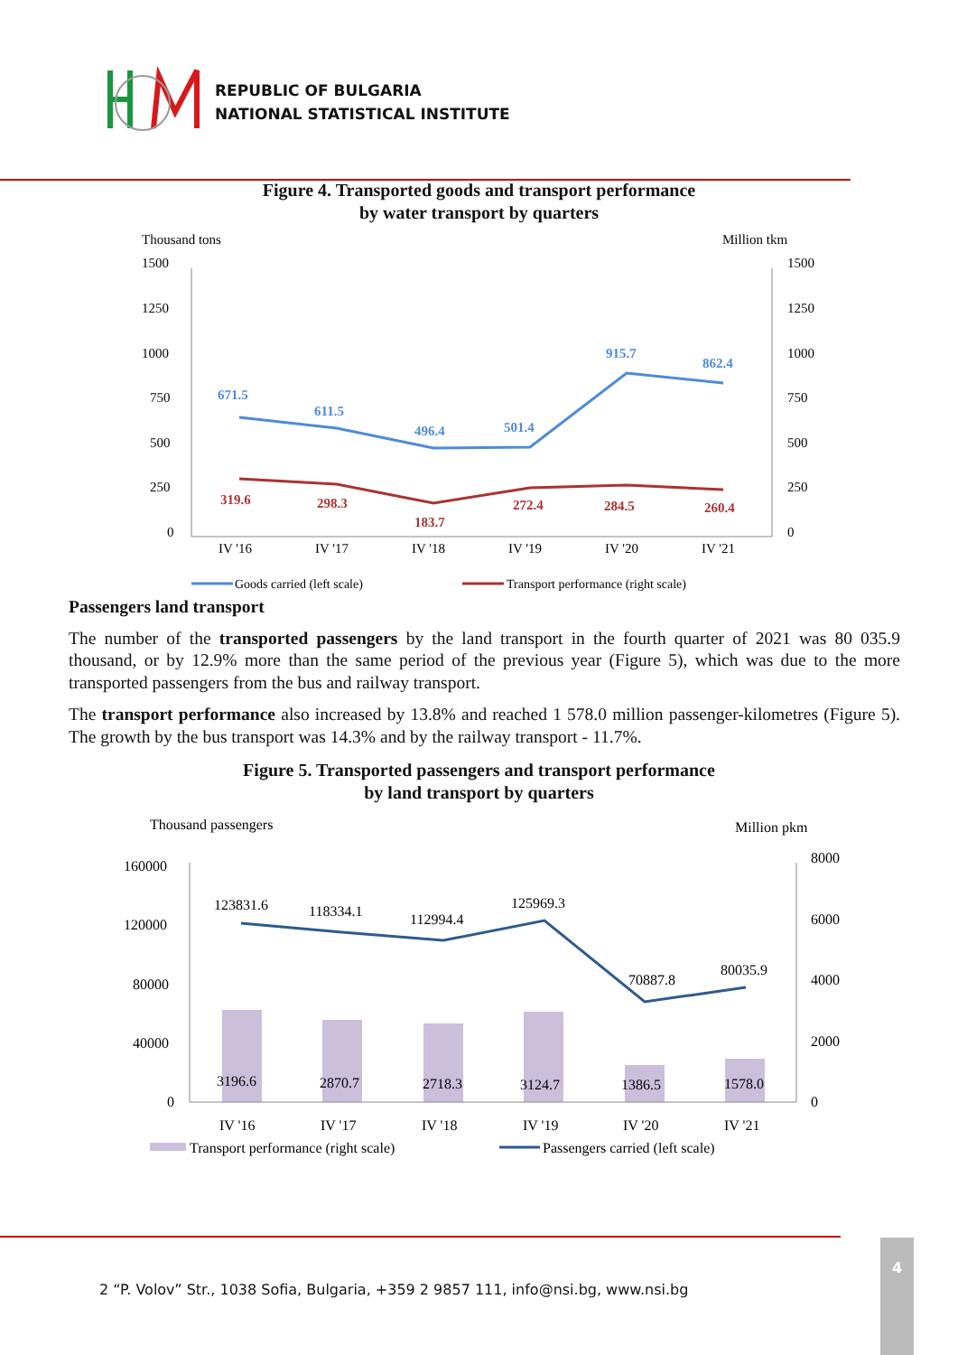REPUBLIC OF BULGARIA
NATIONAL STATISTICAL INSTITUTE
Figure 4. Transported goods and transport performance
by water transport by quarters
Thousand tons
Million tkm
1500
1250
1000
750
500
250
0
1500
1250
1000
750
500
250
0
IV '16
IV '17
IV '18
IV '19
IV '20
IV '21
671.5
611.5
496.4
501.4
915.7
862.4
319.6
298.3
183.7
272.4
284.5
260.4
Goods carried (left scale)
Transport performance (right scale)
Passengers land transport
The number of the transported passengers by the land transport in the fourth quarter of 2021 was 80 035.9 thousand, or by 12.9% more than the same period of the previous year (Figure 5), which was due to the more transported passengers from the bus and railway transport.
The transport performance also increased by 13.8% and reached 1 578.0 million passenger-kilometres (Figure 5). The growth by the bus transport was 14.3% and by the railway transport - 11.7%.
Figure 5. Transported passengers and transport performance
by land transport by quarters
Thousand passengers
Million pkm
160000
120000
80000
40000
0
8000
6000
4000
2000
0
123831.6
118334.1
112994.4
125969.3
70887.8
80035.9
3196.6
2870.7
2718.3
3124.7
1386.5
1578.0
IV '16
IV '17
IV '18
IV '19
IV '20
IV '21
Transport performance (right scale)
Passengers carried (left scale)
2 “P. Volov” Str., 1038 Sofia, Bulgaria, +359 2 9857 111, info@nsi.bg, www.nsi.bg
4